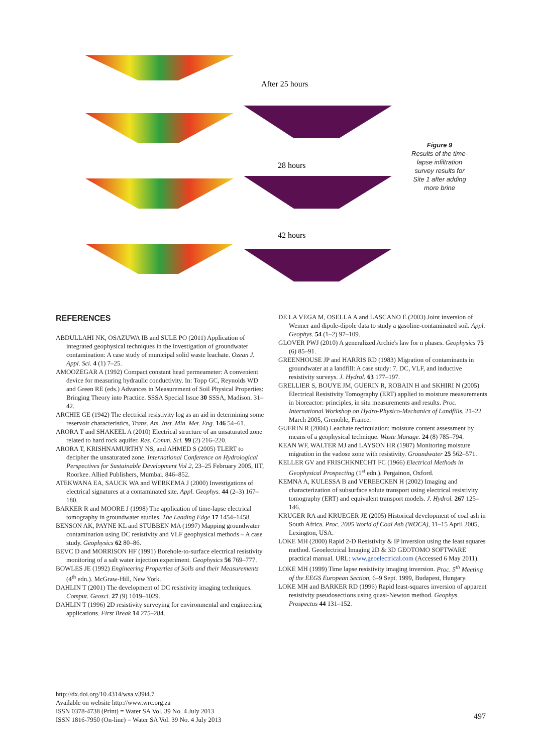After 25 hours
28 hours
42 hours
Figure 9
Results of the time-lapse infiltration survey results for Site 1 after adding more brine
REFERENCES
ABDULLAHI NK, OSAZUWA IB and SULE PO (2011) Application of integrated geophysical techniques in the investigation of groundwater contamination: A case study of municipal solid waste leachate. Ozean J. Appl. Sci. 4 (1) 7–25.
AMOOZEGAR A (1992) Compact constant head permeameter: A convenient device for measuring hydraulic conductivity. In: Topp GC, Reynolds WD and Green RE (eds.) Advances in Measurement of Soil Physical Properties: Bringing Theory into Practice. SSSA Special Issue 30 SSSA, Madison. 31–42.
ARCHIE GE (1942) The electrical resistivity log as an aid in determining some reservoir characteristics, Trans. Am. Inst. Min. Met. Eng. 146 54–61.
ARORA T and SHAKEEL A (2010) Electrical structure of an unsaturated zone related to hard rock aquifer. Res. Comm. Sci. 99 (2) 216–220.
ARORA T, KRISHNAMURTHY NS, and AHMED S (2005) TLERT to decipher the unsaturated zone. International Conference on Hydrological Perspectives for Sustainable Development Vol 2, 23–25 February 2005, IIT, Roorkee. Allied Publishers, Mumbai. 846–852.
ATEKWANA EA, SAUCK WA and WERKEMA J (2000) Investigations of electrical signatures at a contaminated site. Appl. Geophys. 44 (2–3) 167–180.
BARKER R and MOORE J (1998) The application of time-lapse electrical tomography in groundwater studies. The Leading Edge 17 1454–1458.
BENSON AK, PAYNE KL and STUBBEN MA (1997) Mapping groundwater contamination using DC resistivity and VLF geophysical methods – A case study. Geophysics 62 80–86.
BEVC D and MORRISON HF (1991) Borehole-to-surface electrical resistivity monitoring of a salt water injection experiment. Geophysics 56 769–777.
BOWLES JE (1992) Engineering Properties of Soils and their Measurements (4<sup>th</sup> edn.). McGraw-Hill, New York.
DAHLIN T (2001) The development of DC resistivity imaging techniques. Comput. Geosci. 27 (9) 1019–1029.
DAHLIN T (1996) 2D resistivity surveying for environmental and engineering applications. First Break 14 275–284.
DE LA VEGA M, OSELLA A and LASCANO E (2003) Joint inversion of Wenner and dipole-dipole data to study a gasoline-contaminated soil. Appl. Geophys. 54 (1–2) 97–109.
GLOVER PWJ (2010) A generalized Archie's law for n phases. Geophysics 75 (6) 85–91.
GREENHOUSE JP and HARRIS RD (1983) Migration of contaminants in groundwater at a landfill: A case study: 7. DC, VLF, and inductive resistivity surveys. J. Hydrol. 63 177–197.
GRELLIER S, BOUYE JM, GUERIN R, ROBAIN H and SKHIRI N (2005) Electrical Resistivity Tomography (ERT) applied to moisture measurements in bioreactor: principles, in situ measurements and results. Proc. International Workshop on Hydro-Physico-Mechanics of Landfills, 21–22 March 2005, Grenoble, France.
GUERIN R (2004) Leachate recirculation: moisture content assessment by means of a geophysical technique. Waste Manage. 24 (8) 785–794.
KEAN WF, WALTER MJ and LAYSON HR (1987) Monitoring moisture migration in the vadose zone with resistivity. Groundwater 25 562–571.
KELLER GV and FRISCHKNECHT FC (1966) Electrical Methods in Geophysical Prospecting (1<sup>st</sup> edn.). Pergainon, Oxford.
KEMNA A, KULESSA B and VEREECKEN H (2002) Imaging and characterization of subsurface solute transport using electrical resistivity tomography (ERT) and equivalent transport models. J. Hydrol. 267 125–146.
KRUGER RA and KRUEGER JE (2005) Historical development of coal ash in South Africa. Proc. 2005 World of Coal Ash (WOCA), 11–15 April 2005, Lexington, USA.
LOKE MH (2000) Rapid 2-D Resistivity & IP inversion using the least squares method. Geoelectrical Imaging 2D & 3D GEOTOMO SOFTWARE practical manual. URL: www.geoelectrical.com (Accessed 6 May 2011).
LOKE MH (1999) Time lapse resistivity imaging inversion. Proc. 5<sup>th</sup> Meeting of the EEGS European Section, 6–9 Sept. 1999, Budapest, Hungary.
LOKE MH and BARKER RD (1996) Rapid least-squares inversion of apparent resistivity pseudosections using quasi-Newton method. Geophys. Prospectus 44 131–152.
http://dx.doi.org/10.4314/wsa.v39i4.7
Available on website http://www.wrc.org.za
ISSN 0378-4738 (Print) = Water SA Vol. 39 No. 4 July 2013
ISSN 1816-7950 (On-line) = Water SA Vol. 39 No. 4 July 2013
497